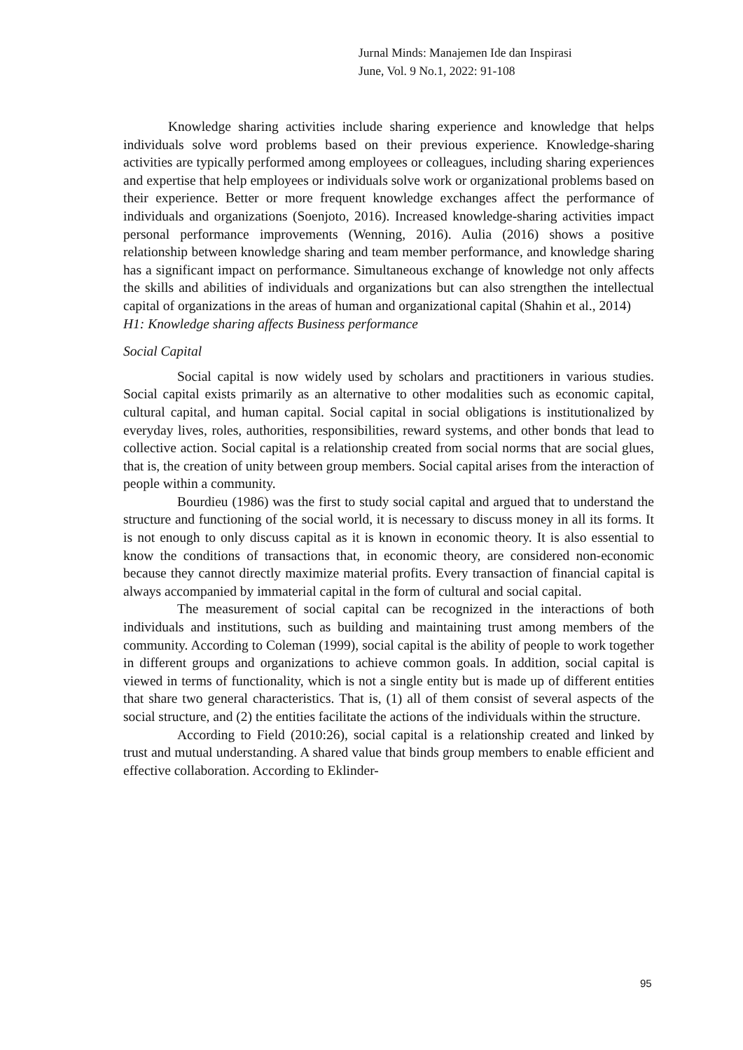Jurnal Minds: Manajemen Ide dan Inspirasi
June, Vol. 9 No.1, 2022: 91-108
Knowledge sharing activities include sharing experience and knowledge that helps individuals solve word problems based on their previous experience. Knowledge-sharing activities are typically performed among employees or colleagues, including sharing experiences and expertise that help employees or individuals solve work or organizational problems based on their experience. Better or more frequent knowledge exchanges affect the performance of individuals and organizations (Soenjoto, 2016). Increased knowledge-sharing activities impact personal performance improvements (Wenning, 2016). Aulia (2016) shows a positive relationship between knowledge sharing and team member performance, and knowledge sharing has a significant impact on performance. Simultaneous exchange of knowledge not only affects the skills and abilities of individuals and organizations but can also strengthen the intellectual capital of organizations in the areas of human and organizational capital (Shahin et al., 2014)
H1: Knowledge sharing affects Business performance
Social Capital
Social capital is now widely used by scholars and practitioners in various studies. Social capital exists primarily as an alternative to other modalities such as economic capital, cultural capital, and human capital. Social capital in social obligations is institutionalized by everyday lives, roles, authorities, responsibilities, reward systems, and other bonds that lead to collective action. Social capital is a relationship created from social norms that are social glues, that is, the creation of unity between group members. Social capital arises from the interaction of people within a community.
Bourdieu (1986) was the first to study social capital and argued that to understand the structure and functioning of the social world, it is necessary to discuss money in all its forms. It is not enough to only discuss capital as it is known in economic theory. It is also essential to know the conditions of transactions that, in economic theory, are considered non-economic because they cannot directly maximize material profits. Every transaction of financial capital is always accompanied by immaterial capital in the form of cultural and social capital.
The measurement of social capital can be recognized in the interactions of both individuals and institutions, such as building and maintaining trust among members of the community. According to Coleman (1999), social capital is the ability of people to work together in different groups and organizations to achieve common goals. In addition, social capital is viewed in terms of functionality, which is not a single entity but is made up of different entities that share two general characteristics. That is, (1) all of them consist of several aspects of the social structure, and (2) the entities facilitate the actions of the individuals within the structure.
According to Field (2010:26), social capital is a relationship created and linked by trust and mutual understanding. A shared value that binds group members to enable efficient and effective collaboration. According to Eklinder-
95